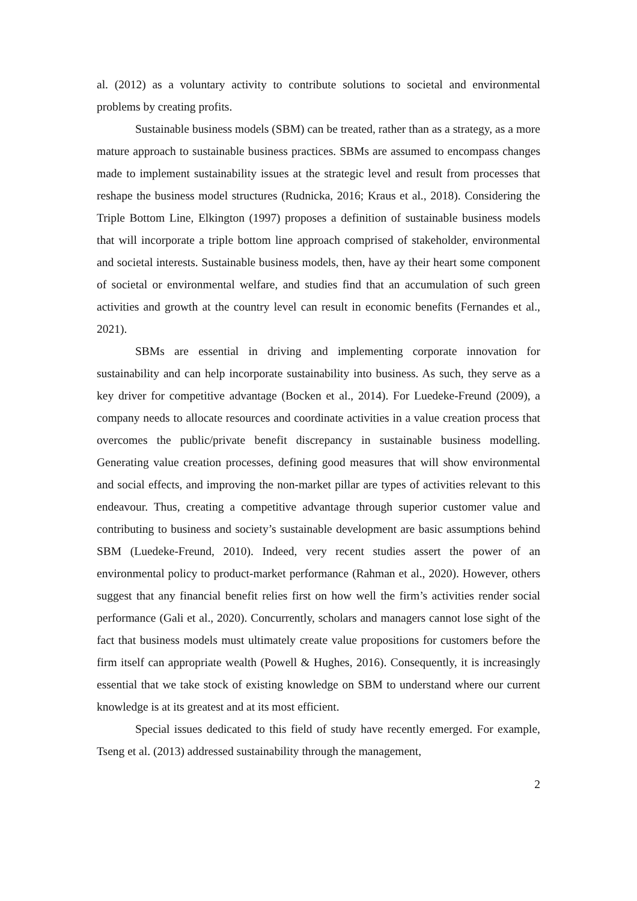al. (2012) as a voluntary activity to contribute solutions to societal and environmental problems by creating profits.
Sustainable business models (SBM) can be treated, rather than as a strategy, as a more mature approach to sustainable business practices. SBMs are assumed to encompass changes made to implement sustainability issues at the strategic level and result from processes that reshape the business model structures (Rudnicka, 2016; Kraus et al., 2018). Considering the Triple Bottom Line, Elkington (1997) proposes a definition of sustainable business models that will incorporate a triple bottom line approach comprised of stakeholder, environmental and societal interests. Sustainable business models, then, have ay their heart some component of societal or environmental welfare, and studies find that an accumulation of such green activities and growth at the country level can result in economic benefits (Fernandes et al., 2021).
SBMs are essential in driving and implementing corporate innovation for sustainability and can help incorporate sustainability into business. As such, they serve as a key driver for competitive advantage (Bocken et al., 2014). For Luedeke-Freund (2009), a company needs to allocate resources and coordinate activities in a value creation process that overcomes the public/private benefit discrepancy in sustainable business modelling. Generating value creation processes, defining good measures that will show environmental and social effects, and improving the non-market pillar are types of activities relevant to this endeavour. Thus, creating a competitive advantage through superior customer value and contributing to business and society’s sustainable development are basic assumptions behind SBM (Luedeke-Freund, 2010). Indeed, very recent studies assert the power of an environmental policy to product-market performance (Rahman et al., 2020). However, others suggest that any financial benefit relies first on how well the firm’s activities render social performance (Gali et al., 2020). Concurrently, scholars and managers cannot lose sight of the fact that business models must ultimately create value propositions for customers before the firm itself can appropriate wealth (Powell & Hughes, 2016). Consequently, it is increasingly essential that we take stock of existing knowledge on SBM to understand where our current knowledge is at its greatest and at its most efficient.
Special issues dedicated to this field of study have recently emerged. For example, Tseng et al. (2013) addressed sustainability through the management,
2